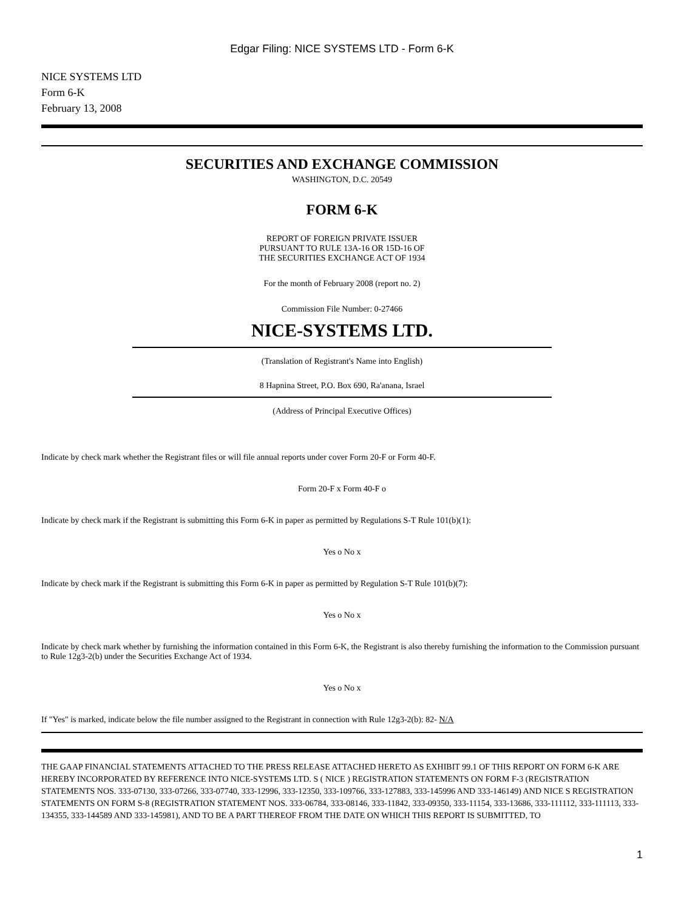Edgar Filing: NICE SYSTEMS LTD - Form 6-K
NICE SYSTEMS LTD
Form 6-K
February 13, 2008
SECURITIES AND EXCHANGE COMMISSION
WASHINGTON, D.C. 20549
FORM 6-K
REPORT OF FOREIGN PRIVATE ISSUER
PURSUANT TO RULE 13A-16 OR 15D-16 OF
THE SECURITIES EXCHANGE ACT OF 1934
For the month of February 2008 (report no. 2)
Commission File Number: 0-27466
NICE-SYSTEMS LTD.
(Translation of Registrant's Name into English)
8 Hapnina Street, P.O. Box 690, Ra'anana, Israel
(Address of Principal Executive Offices)
Indicate by check mark whether the Registrant files or will file annual reports under cover Form 20-F or Form 40-F.
Form 20-F x Form 40-F o
Indicate by check mark if the Registrant is submitting this Form 6-K in paper as permitted by Regulations S-T Rule 101(b)(1):
Yes o No x
Indicate by check mark if the Registrant is submitting this Form 6-K in paper as permitted by Regulation S-T Rule 101(b)(7):
Yes o No x
Indicate by check mark whether by furnishing the information contained in this Form 6-K, the Registrant is also thereby furnishing the information to the Commission pursuant to Rule 12g3-2(b) under the Securities Exchange Act of 1934.
Yes o No x
If "Yes" is marked, indicate below the file number assigned to the Registrant in connection with Rule 12g3-2(b): 82- N/A
THE GAAP FINANCIAL STATEMENTS ATTACHED TO THE PRESS RELEASE ATTACHED HERETO AS EXHIBIT 99.1 OF THIS REPORT ON FORM 6-K ARE HEREBY INCORPORATED BY REFERENCE INTO NICE-SYSTEMS LTD. S ( NICE ) REGISTRATION STATEMENTS ON FORM F-3 (REGISTRATION STATEMENTS NOS. 333-07130, 333-07266, 333-07740, 333-12996, 333-12350, 333-109766, 333-127883, 333-145996 AND 333-146149) AND NICE S REGISTRATION STATEMENTS ON FORM S-8 (REGISTRATION STATEMENT NOS. 333-06784, 333-08146, 333-11842, 333-09350, 333-11154, 333-13686, 333-111112, 333-111113, 333-134355, 333-144589 AND 333-145981), AND TO BE A PART THEREOF FROM THE DATE ON WHICH THIS REPORT IS SUBMITTED, TO
1